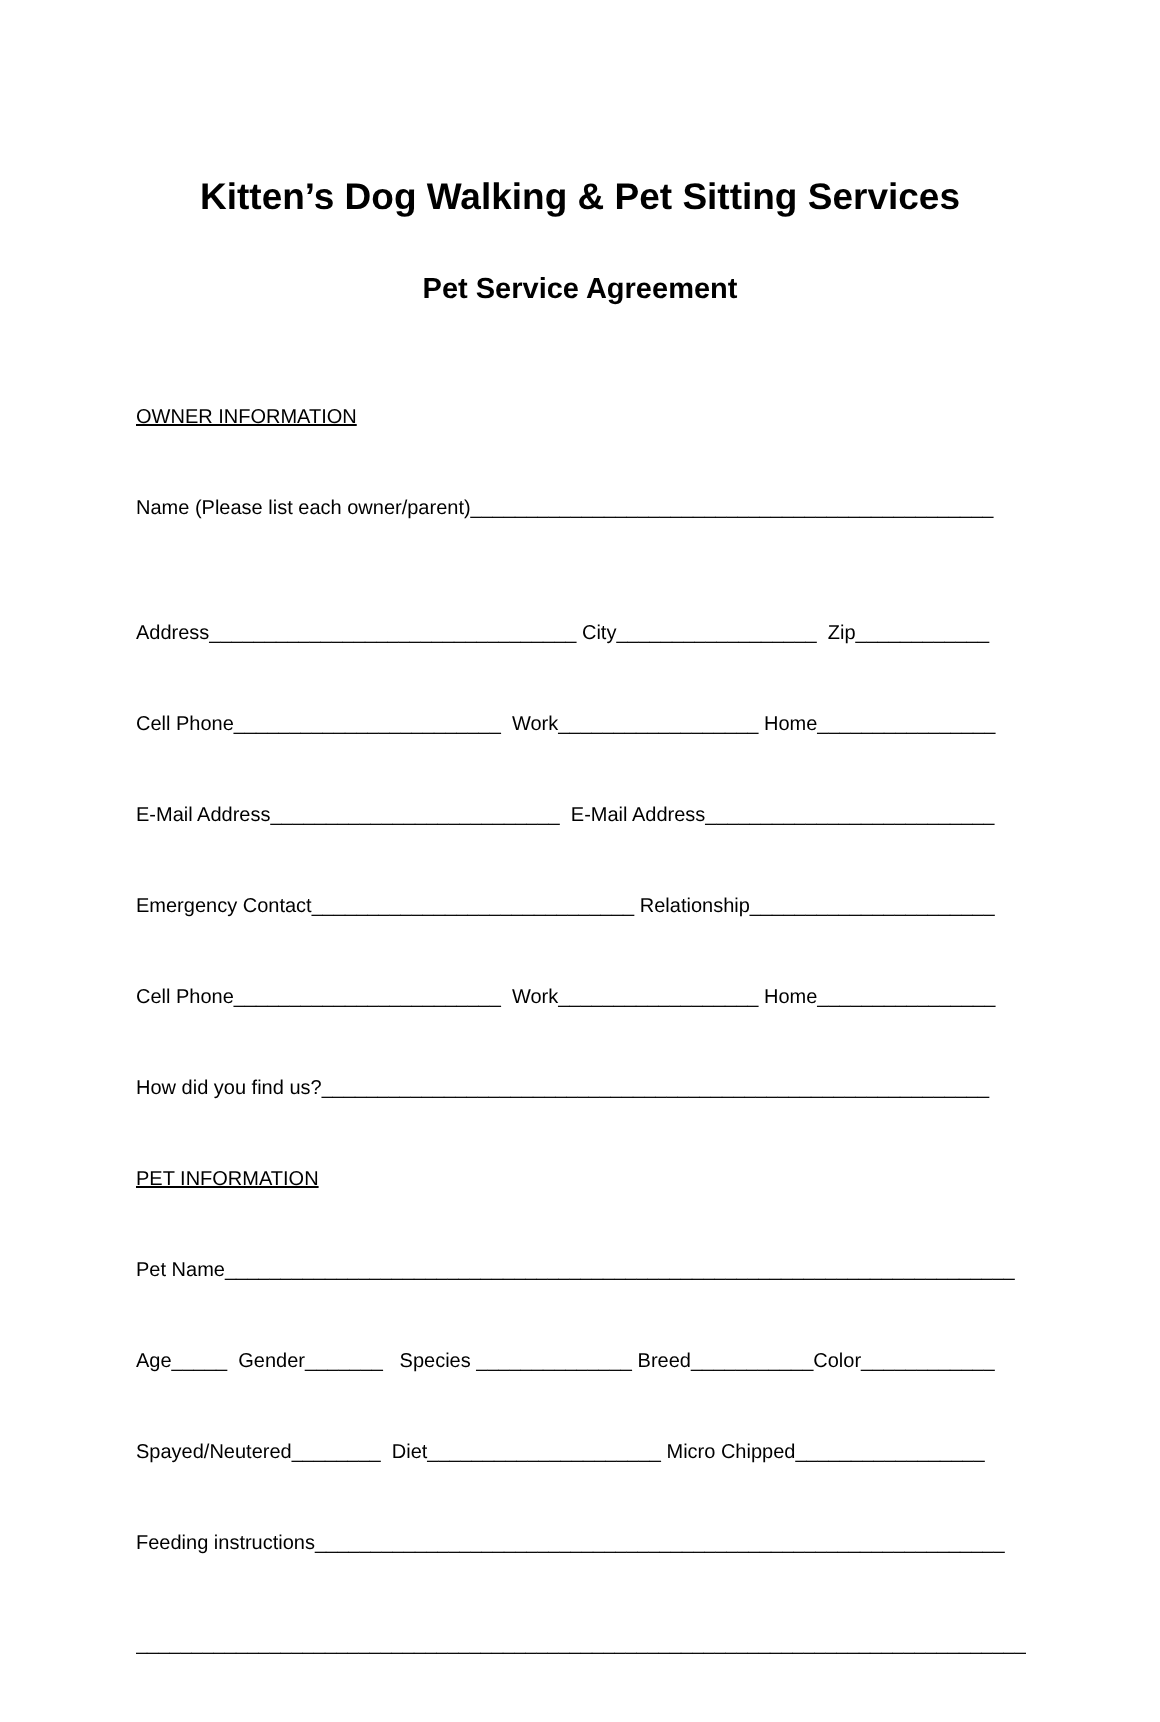Kitten’s Dog Walking & Pet Sitting Services
Pet Service Agreement
OWNER INFORMATION
Name (Please list each owner/parent)_______________________________________________
Address_________________________________ City__________________ Zip____________
Cell Phone________________________ Work__________________ Home________________
E-Mail Address__________________________ E-Mail Address__________________________
Emergency Contact_____________________________ Relationship______________________
Cell Phone________________________ Work__________________ Home________________
How did you find us?____________________________________________________________
PET INFORMATION
Pet Name_______________________________________________________________________
Age_____ Gender_______ Species ______________ Breed___________Color____________
Spayed/Neutered________ Diet_____________________ Micro Chipped_________________
Feeding instructions______________________________________________________________
________________________________________________________________________________